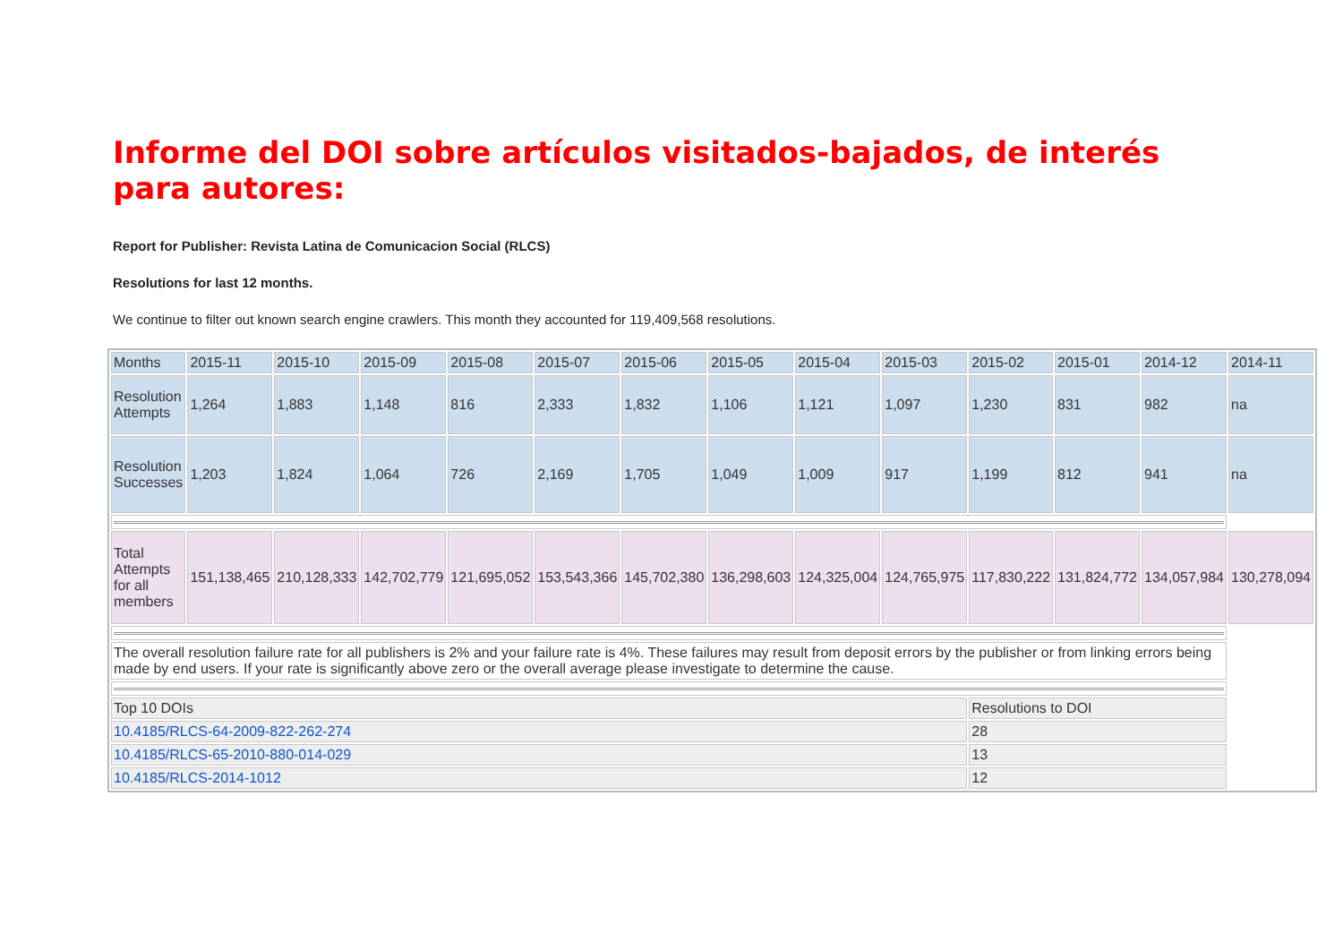Informe del DOI sobre artículos visitados-bajados, de interés para autores:
Report for Publisher: Revista Latina de Comunicacion Social (RLCS)
Resolutions for last 12 months.
We continue to filter out known search engine crawlers. This month they accounted for 119,409,568 resolutions.
| Months | 2015-11 | 2015-10 | 2015-09 | 2015-08 | 2015-07 | 2015-06 | 2015-05 | 2015-04 | 2015-03 | 2015-02 | 2015-01 | 2014-12 | 2014-11 |
| Resolution Attempts | 1,264 | 1,883 | 1,148 | 816 | 2,333 | 1,832 | 1,106 | 1,121 | 1,097 | 1,230 | 831 | 982 | na |
| Resolution Successes | 1,203 | 1,824 | 1,064 | 726 | 2,169 | 1,705 | 1,049 | 1,009 | 917 | 1,199 | 812 | 941 | na |
| Total Attempts for all members | 151,138,465 | 210,128,333 | 142,702,779 | 121,695,052 | 153,543,366 | 145,702,380 | 136,298,603 | 124,325,004 | 124,765,975 | 117,830,222 | 131,824,772 | 134,057,984 | 130,278,094 |
| The overall resolution failure rate for all publishers is 2% and your failure rate is 4%. These failures may result from deposit errors by the publisher or from linking errors being made by end users. If your rate is significantly above zero or the overall average please investigate to determine the cause. | | | | | | | | | | | | | |
| Top 10 DOIs | | | | | | | | | | Resolutions to DOI | | | |
| 10.4185/RLCS-64-2009-822-262-274 | | | | | | | | | | 28 | | | |
| 10.4185/RLCS-65-2010-880-014-029 | | | | | | | | | | 13 | | | |
| 10.4185/RLCS-2014-1012 | | | | | | | | | | 12 | | | |